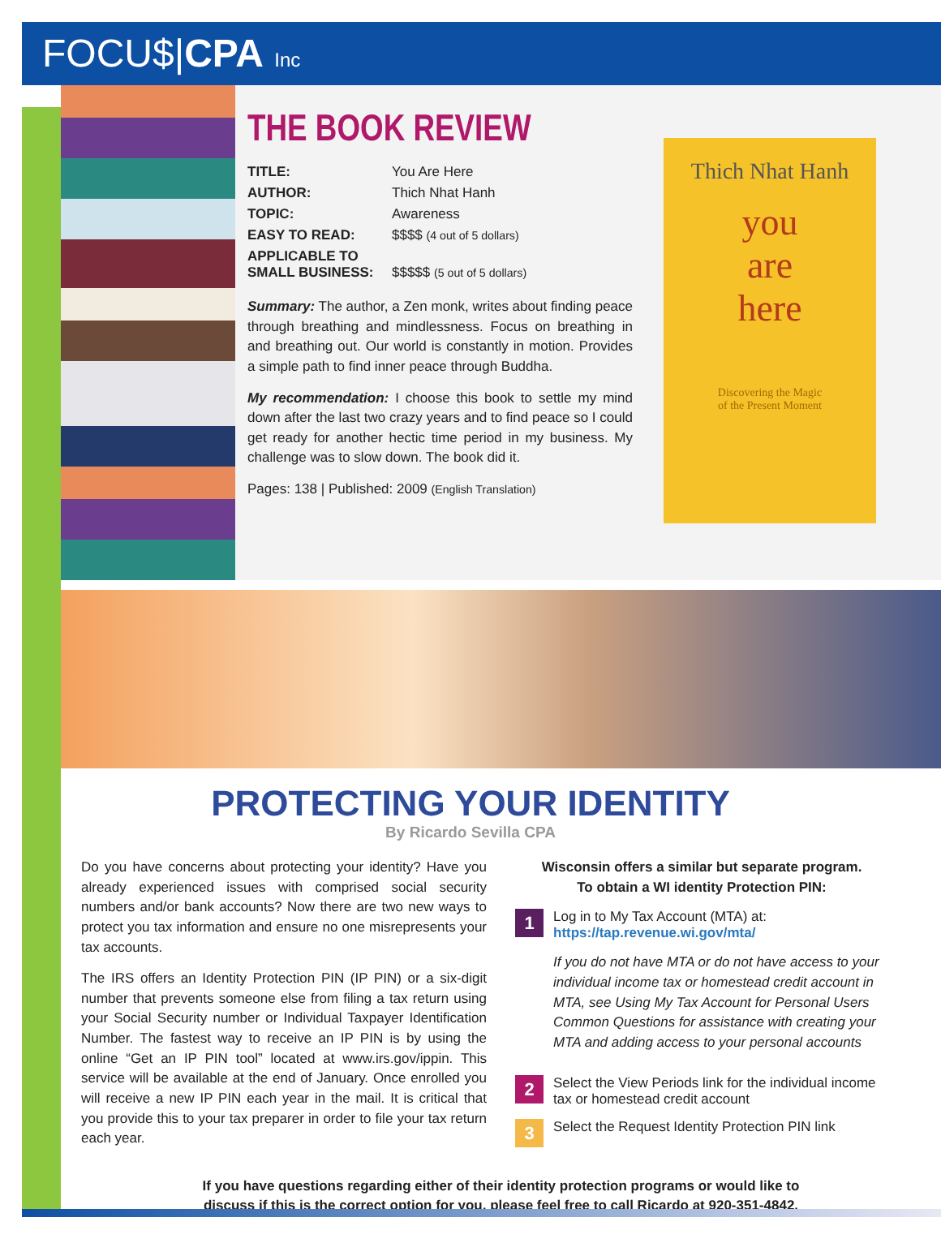FOCU$|CPA Inc
THE BOOK REVIEW
TITLE: You Are Here
AUTHOR: Thich Nhat Hanh
TOPIC: Awareness
EASY TO READ: $$$$ (4 out of 5 dollars)
APPLICABLE TO
SMALL BUSINESS:
$$$$$ (5 out of 5 dollars)
Summary: The author, a Zen monk, writes about finding peace through breathing and mindlessness. Focus on breathing in and breathing out. Our world is constantly in motion. Provides a simple path to find inner peace through Buddha.
My recommendation: I choose this book to settle my mind down after the last two crazy years and to find peace so I could get ready for another hectic time period in my business. My challenge was to slow down. The book did it.
Pages: 138 | Published: 2009 (English Translation)
Thich Nhat Hanh
you
are
here
Discovering the Magic
of the Present Moment
PROTECTING YOUR IDENTITY
By Ricardo Sevilla CPA
Do you have concerns about protecting your identity? Have you already experienced issues with comprised social security numbers and/or bank accounts? Now there are two new ways to protect you tax information and ensure no one misrepresents your tax accounts.
The IRS offers an Identity Protection PIN (IP PIN) or a six-digit number that prevents someone else from filing a tax return using your Social Security number or Individual Taxpayer Identification Number. The fastest way to receive an IP PIN is by using the online “Get an IP PIN tool” located at www.irs.gov/ippin. This service will be available at the end of January. Once enrolled you will receive a new IP PIN each year in the mail. It is critical that you provide this to your tax preparer in order to file your tax return each year.
Wisconsin offers a similar but separate program.
To obtain a WI identity Protection PIN:
1
Log in to My Tax Account (MTA) at:
https://tap.revenue.wi.gov/mta/
If you do not have MTA or do not have access to your individual income tax or homestead credit account in MTA, see Using My Tax Account for Personal Users Common Questions for assistance with creating your MTA and adding access to your personal accounts
2
Select the View Periods link for the individual income tax or homestead credit account
3
Select the Request Identity Protection PIN link
If you have questions regarding either of their identity protection programs or would like to
discuss if this is the correct option for you, please feel free to call Ricardo at 920-351-4842.